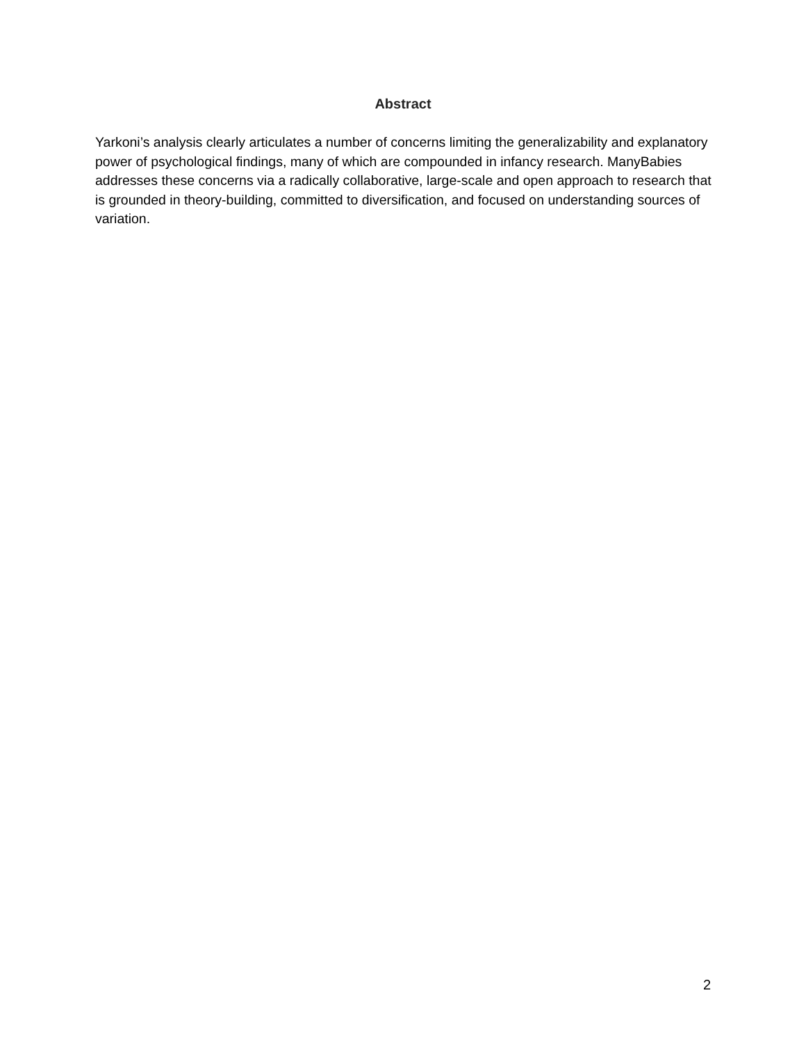Abstract
Yarkoni’s analysis clearly articulates a number of concerns limiting the generalizability and explanatory power of psychological findings, many of which are compounded in infancy research. ManyBabies addresses these concerns via a radically collaborative, large-scale and open approach to research that is grounded in theory-building, committed to diversification, and focused on understanding sources of variation.
2